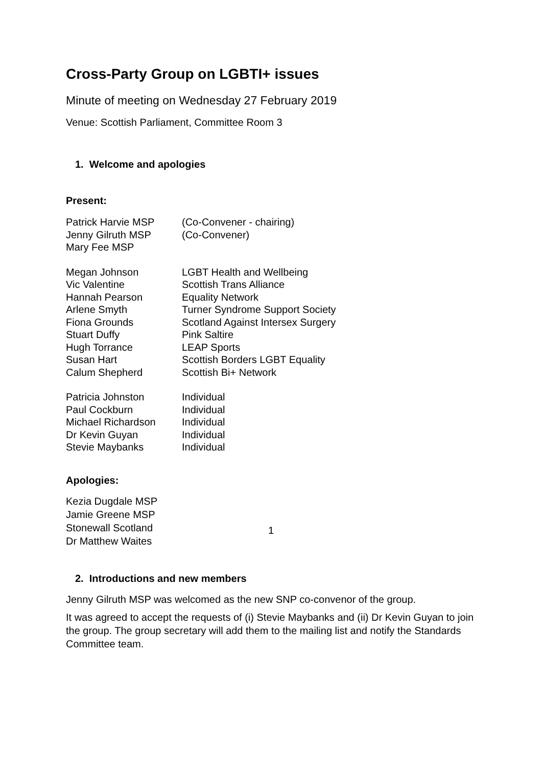Cross-Party Group on LGBTI+ issues
Minute of meeting on Wednesday 27 February 2019
Venue: Scottish Parliament, Committee Room 3
1. Welcome and apologies
Present:
| Patrick Harvie MSP | (Co-Convener - chairing) |
| Jenny Gilruth MSP | (Co-Convener) |
| Mary Fee MSP | |
| Megan Johnson | LGBT Health and Wellbeing |
| Vic Valentine | Scottish Trans Alliance |
| Hannah Pearson | Equality Network |
| Arlene Smyth | Turner Syndrome Support Society |
| Fiona Grounds | Scotland Against Intersex Surgery |
| Stuart Duffy | Pink Saltire |
| Hugh Torrance | LEAP Sports |
| Susan Hart | Scottish Borders LGBT Equality |
| Calum Shepherd | Scottish Bi+ Network |
| Patricia Johnston | Individual |
| Paul Cockburn | Individual |
| Michael Richardson | Individual |
| Dr Kevin Guyan | Individual |
| Stevie Maybanks | Individual |
Apologies:
Kezia Dugdale MSP
Jamie Greene MSP
Stonewall Scotland
Dr Matthew Waites
2. Introductions and new members
Jenny Gilruth MSP was welcomed as the new SNP co-convenor of the group.
It was agreed to accept the requests of (i) Stevie Maybanks and (ii) Dr Kevin Guyan to join the group. The group secretary will add them to the mailing list and notify the Standards Committee team.
1